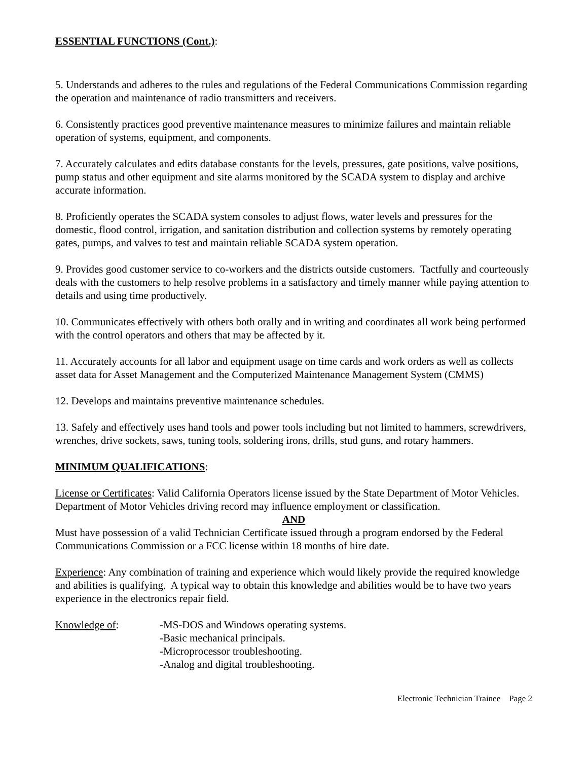ESSENTIAL FUNCTIONS (Cont.):
5. Understands and adheres to the rules and regulations of the Federal Communications Commission regarding the operation and maintenance of radio transmitters and receivers.
6. Consistently practices good preventive maintenance measures to minimize failures and maintain reliable operation of systems, equipment, and components.
7. Accurately calculates and edits database constants for the levels, pressures, gate positions, valve positions, pump status and other equipment and site alarms monitored by the SCADA system to display and archive accurate information.
8. Proficiently operates the SCADA system consoles to adjust flows, water levels and pressures for the domestic, flood control, irrigation, and sanitation distribution and collection systems by remotely operating gates, pumps, and valves to test and maintain reliable SCADA system operation.
9. Provides good customer service to co-workers and the districts outside customers. Tactfully and courteously deals with the customers to help resolve problems in a satisfactory and timely manner while paying attention to details and using time productively.
10. Communicates effectively with others both orally and in writing and coordinates all work being performed with the control operators and others that may be affected by it.
11. Accurately accounts for all labor and equipment usage on time cards and work orders as well as collects asset data for Asset Management and the Computerized Maintenance Management System (CMMS)
12. Develops and maintains preventive maintenance schedules.
13. Safely and effectively uses hand tools and power tools including but not limited to hammers, screwdrivers, wrenches, drive sockets, saws, tuning tools, soldering irons, drills, stud guns, and rotary hammers.
MINIMUM QUALIFICATIONS:
License or Certificates: Valid California Operators license issued by the State Department of Motor Vehicles. Department of Motor Vehicles driving record may influence employment or classification.
AND
Must have possession of a valid Technician Certificate issued through a program endorsed by the Federal Communications Commission or a FCC license within 18 months of hire date.
Experience: Any combination of training and experience which would likely provide the required knowledge and abilities is qualifying. A typical way to obtain this knowledge and abilities would be to have two years experience in the electronics repair field.
Knowledge of: -MS-DOS and Windows operating systems.
-Basic mechanical principals.
-Microprocessor troubleshooting.
-Analog and digital troubleshooting.
Electronic Technician Trainee Page 2